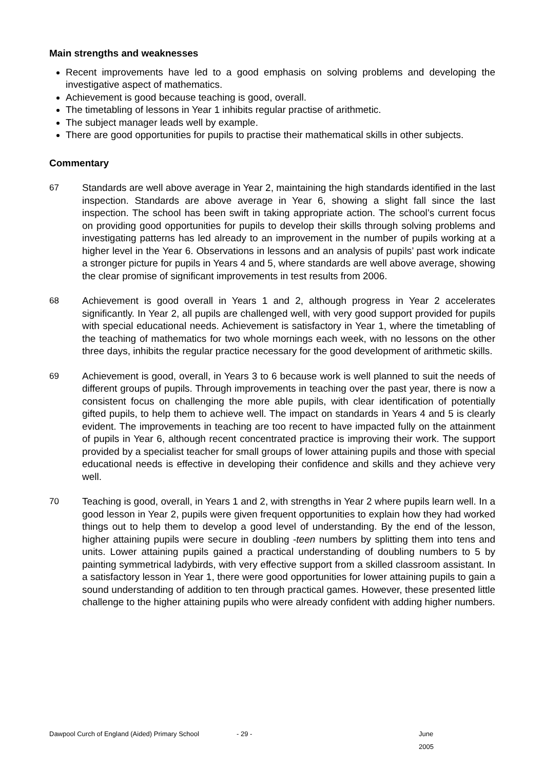Main strengths and weaknesses
Recent improvements have led to a good emphasis on solving problems and developing the investigative aspect of mathematics.
Achievement is good because teaching is good, overall.
The timetabling of lessons in Year 1 inhibits regular practise of arithmetic.
The subject manager leads well by example.
There are good opportunities for pupils to practise their mathematical skills in other subjects.
Commentary
67 Standards are well above average in Year 2, maintaining the high standards identified in the last inspection. Standards are above average in Year 6, showing a slight fall since the last inspection. The school has been swift in taking appropriate action. The school’s current focus on providing good opportunities for pupils to develop their skills through solving problems and investigating patterns has led already to an improvement in the number of pupils working at a higher level in the Year 6. Observations in lessons and an analysis of pupils’ past work indicate a stronger picture for pupils in Years 4 and 5, where standards are well above average, showing the clear promise of significant improvements in test results from 2006.
68 Achievement is good overall in Years 1 and 2, although progress in Year 2 accelerates significantly. In Year 2, all pupils are challenged well, with very good support provided for pupils with special educational needs. Achievement is satisfactory in Year 1, where the timetabling of the teaching of mathematics for two whole mornings each week, with no lessons on the other three days, inhibits the regular practice necessary for the good development of arithmetic skills.
69 Achievement is good, overall, in Years 3 to 6 because work is well planned to suit the needs of different groups of pupils. Through improvements in teaching over the past year, there is now a consistent focus on challenging the more able pupils, with clear identification of potentially gifted pupils, to help them to achieve well. The impact on standards in Years 4 and 5 is clearly evident. The improvements in teaching are too recent to have impacted fully on the attainment of pupils in Year 6, although recent concentrated practice is improving their work. The support provided by a specialist teacher for small groups of lower attaining pupils and those with special educational needs is effective in developing their confidence and skills and they achieve very well.
70 Teaching is good, overall, in Years 1 and 2, with strengths in Year 2 where pupils learn well. In a good lesson in Year 2, pupils were given frequent opportunities to explain how they had worked things out to help them to develop a good level of understanding. By the end of the lesson, higher attaining pupils were secure in doubling -teen numbers by splitting them into tens and units. Lower attaining pupils gained a practical understanding of doubling numbers to 5 by painting symmetrical ladybirds, with very effective support from a skilled classroom assistant. In a satisfactory lesson in Year 1, there were good opportunities for lower attaining pupils to gain a sound understanding of addition to ten through practical games. However, these presented little challenge to the higher attaining pupils who were already confident with adding higher numbers.
Dawpool Curch of England (Aided) Primary School - 29 - June 2005